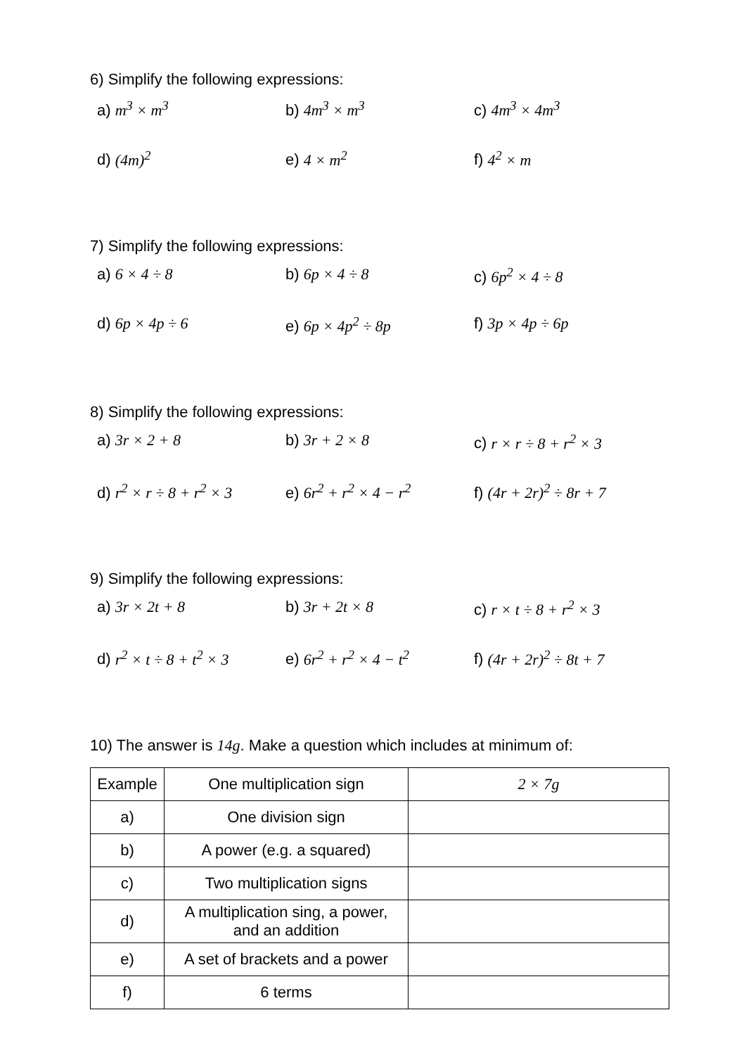6) Simplify the following expressions:
a) m<sup>3</sup> × m<sup>3</sup> b) 4m<sup>3</sup> × m<sup>3</sup> c) 4m<sup>3</sup> × 4m<sup>3</sup>
d) (4m)<sup>2</sup> e) 4 × m<sup>2</sup> f) 4<sup>2</sup> × m
7) Simplify the following expressions:
a) 6 × 4 ÷ 8 b) 6p × 4 ÷ 8 c) 6p<sup>2</sup> × 4 ÷ 8
d) 6p × 4p ÷ 6 e) 6p × 4p<sup>2</sup> ÷ 8p f) 3p × 4p ÷ 6p
8) Simplify the following expressions:
a) 3r × 2 + 8 b) 3r + 2 × 8 c) r × r ÷ 8 + r<sup>2</sup> × 3
d) r<sup>2</sup> × r ÷ 8 + r<sup>2</sup> × 3
e) 6r<sup>2</sup> + r<sup>2</sup> × 4 − r<sup>2</sup> f) (4r + 2r)<sup>2</sup> ÷ 8r + 7
9) Simplify the following expressions:
a) 3r × 2t + 8 b) 3r + 2t × 8 c) r × t ÷ 8 + r<sup>2</sup> × 3
d) r<sup>2</sup> × t ÷ 8 + t<sup>2</sup> × 3
e) 6r<sup>2</sup> + r<sup>2</sup> × 4 − t<sup>2</sup> f) (4r + 2r)<sup>2</sup> ÷ 8t + 7
10) The answer is 14g. Make a question which includes at minimum of:
| Example | One multiplication sign | 2 × 7g |
| a) | One division sign | |
| b) | A power (e.g. a squared) | |
| c) | Two multiplication signs | |
| d) | A multiplication sing, a power, and an addition | |
| e) | A set of brackets and a power | |
| f) | 6 terms | |